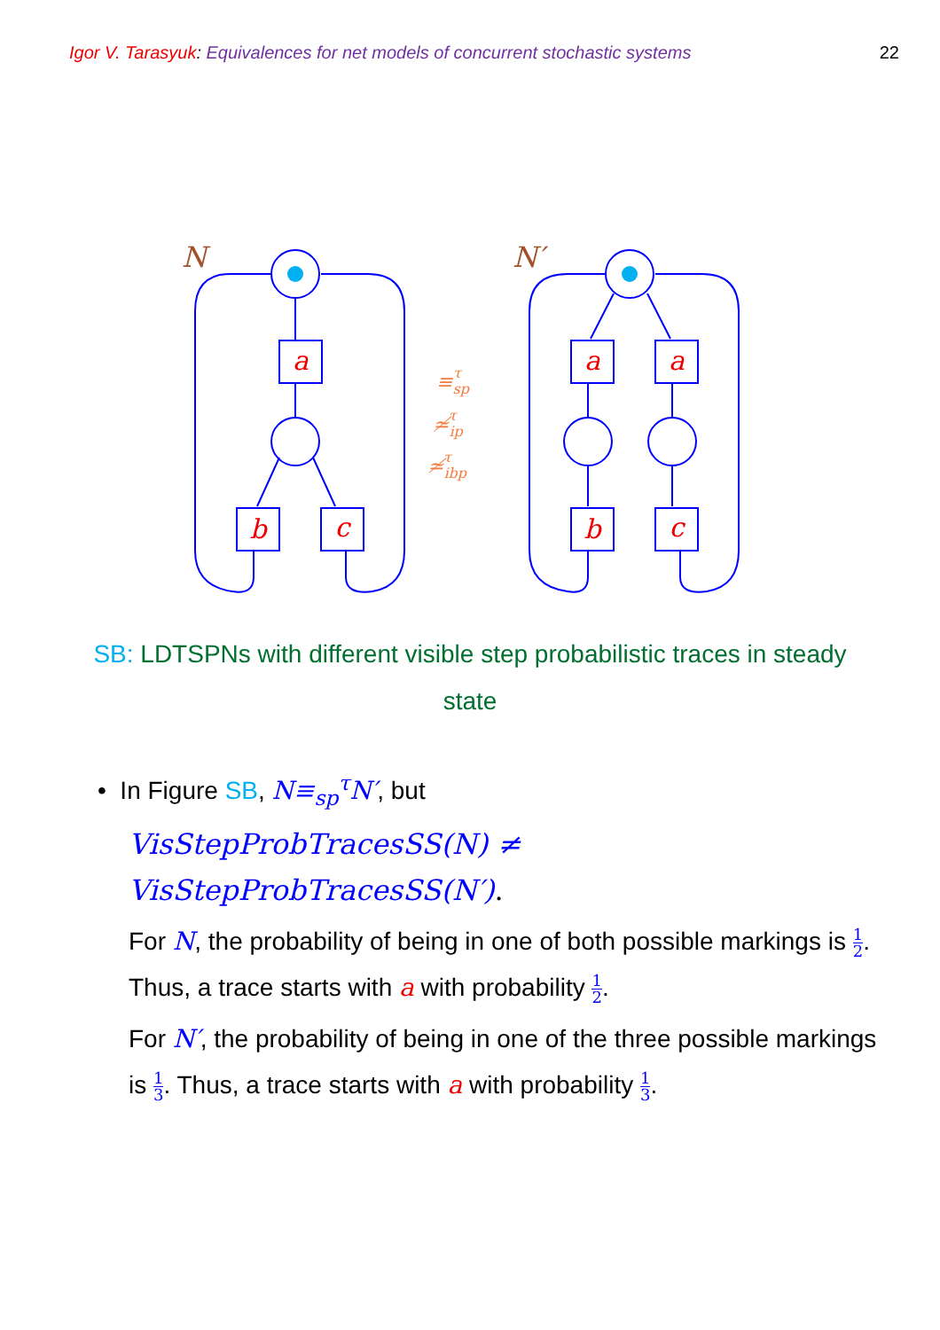Igor V. Tarasyuk: Equivalences for net models of concurrent stochastic systems
22
a
b
c
a
a
b
c
N
N′
≡spτ
≄ipτ
≄ibpτ
SB: LDTSPNs with different visible step probabilistic traces in steady state
• In Figure SB, N≡<sub>sp</sub><sup>τ</sup>N′, but
VisStepProbTracesSS(N) ≠
VisStepProbTracesSS(N′).
For N, the probability of being in one of both possible markings is 1 2. Thus, a trace starts with a with probability 1 2.
For N′, the probability of being in one of the three possible markings is 1 3. Thus, a trace starts with a with probability 1 3.